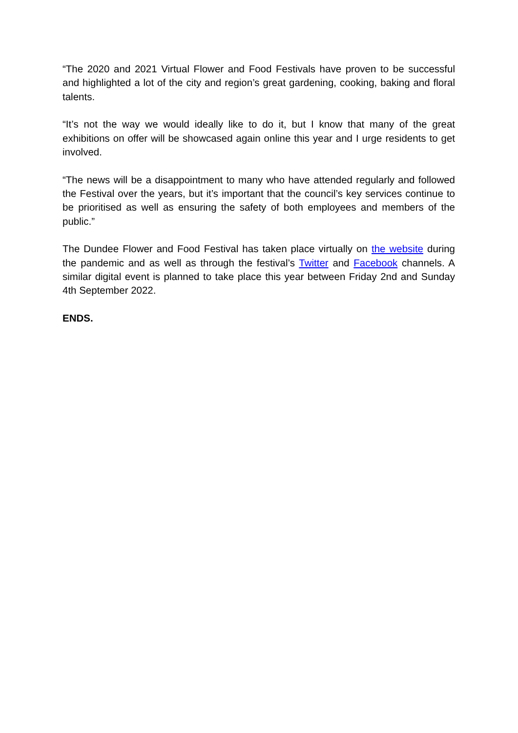“The 2020 and 2021 Virtual Flower and Food Festivals have proven to be successful and highlighted a lot of the city and region’s great gardening, cooking, baking and floral talents.
“It’s not the way we would ideally like to do it, but I know that many of the great exhibitions on offer will be showcased again online this year and I urge residents to get involved.
“The news will be a disappointment to many who have attended regularly and followed the Festival over the years, but it’s important that the council’s key services continue to be prioritised as well as ensuring the safety of both employees and members of the public.”
The Dundee Flower and Food Festival has taken place virtually on the website during the pandemic and as well as through the festival’s Twitter and Facebook channels. A similar digital event is planned to take place this year between Friday 2nd and Sunday 4th September 2022.
ENDS.